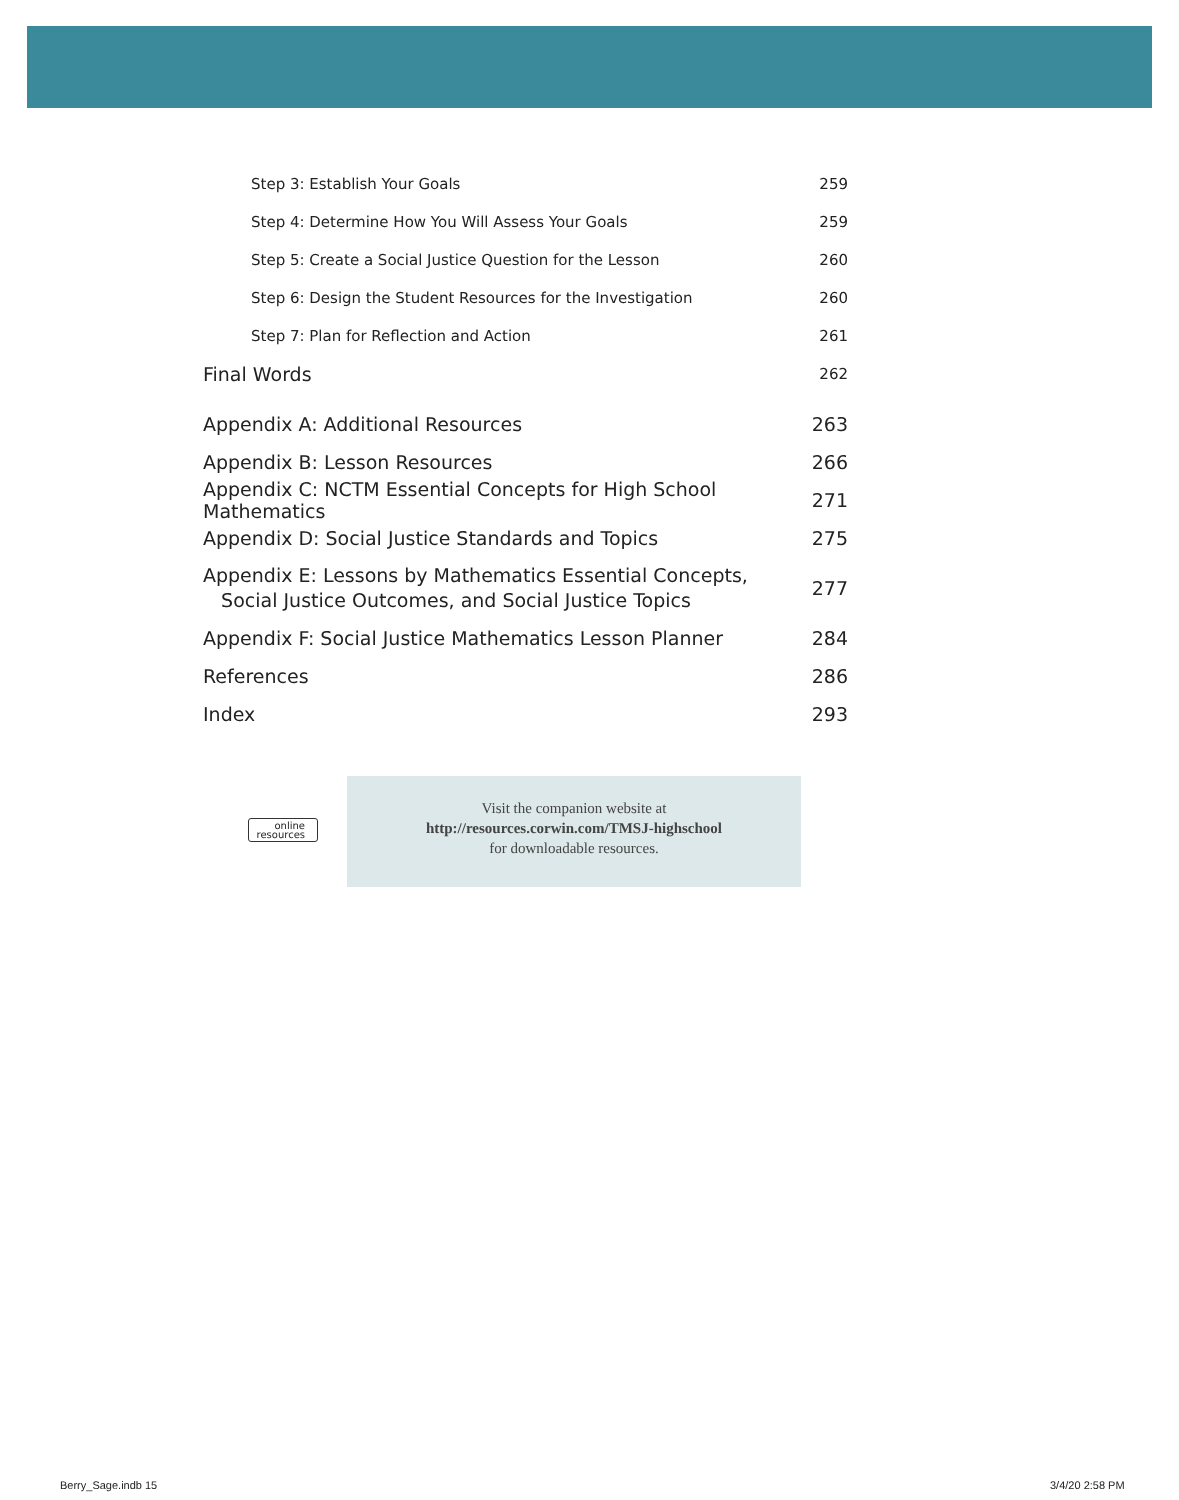Step 3: Establish Your Goals 259
Step 4: Determine How You Will Assess Your Goals 259
Step 5: Create a Social Justice Question for the Lesson 260
Step 6: Design the Student Resources for the Investigation 260
Step 7: Plan for Reflection and Action 261
Final Words 262
Appendix A: Additional Resources 263
Appendix B: Lesson Resources 266
Appendix C: NCTM Essential Concepts for High School Mathematics 271
Appendix D: Social Justice Standards and Topics 275
Appendix E: Lessons by Mathematics Essential Concepts,
Social Justice Outcomes, and Social Justice Topics 277
Appendix F: Social Justice Mathematics Lesson Planner 284
References 286
Index 293
online
resources
Visit the companion website at
http://resources.corwin.com/TMSJ-highschool
for downloadable resources.
Berry_Sage.indb 15 3/4/20 2:58 PM